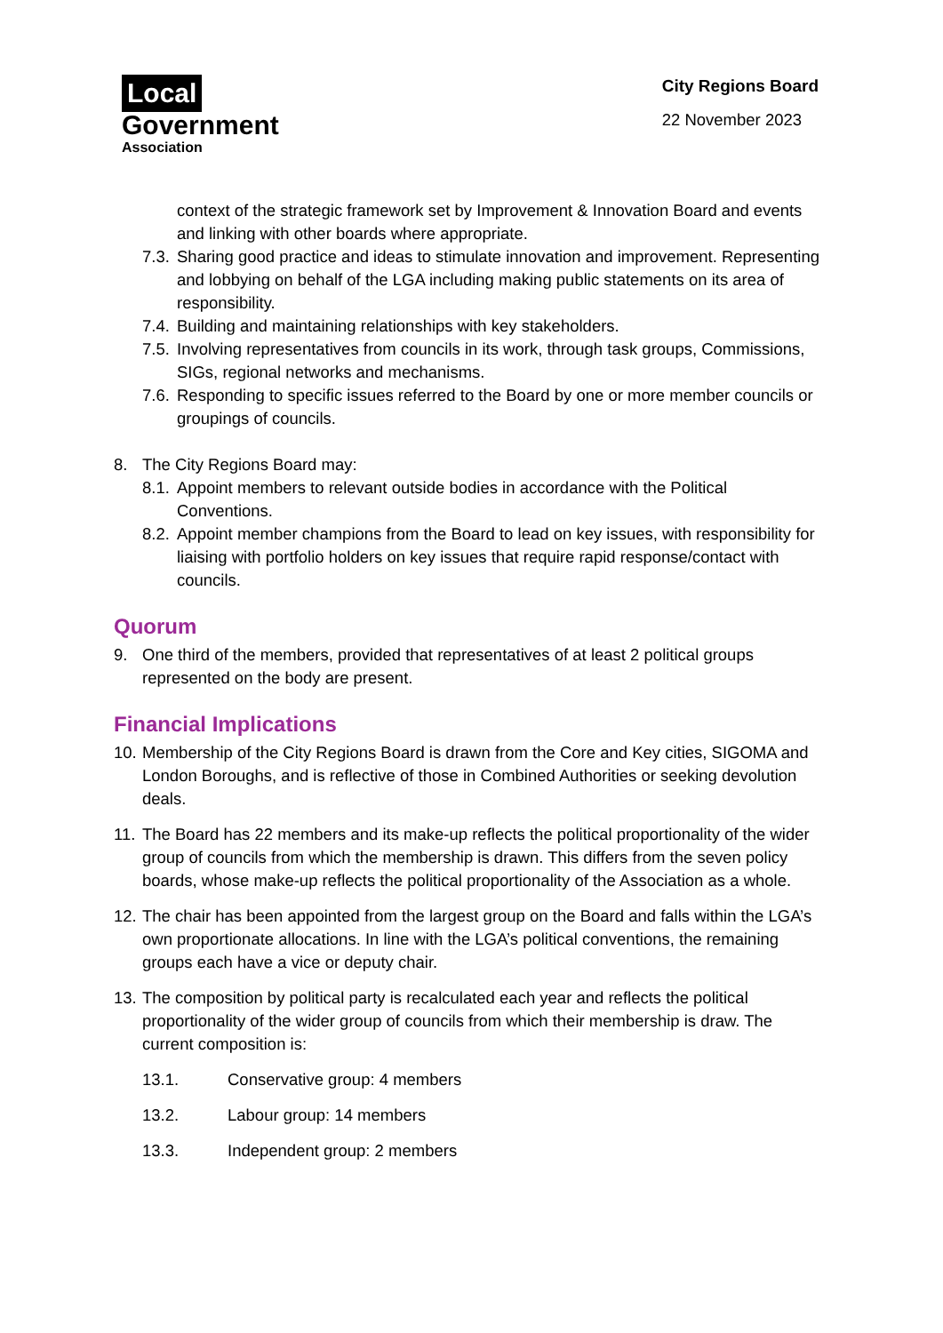Local
Government
Association
City Regions Board
22 November 2023
context of the strategic framework set by Improvement & Innovation Board and events and linking with other boards where appropriate.
7.3. Sharing good practice and ideas to stimulate innovation and improvement. Representing and lobbying on behalf of the LGA including making public statements on its area of responsibility.
7.4. Building and maintaining relationships with key stakeholders.
7.5. Involving representatives from councils in its work, through task groups, Commissions, SIGs, regional networks and mechanisms.
7.6. Responding to specific issues referred to the Board by one or more member councils or groupings of councils.
8. The City Regions Board may:
8.1. Appoint members to relevant outside bodies in accordance with the Political Conventions.
8.2. Appoint member champions from the Board to lead on key issues, with responsibility for liaising with portfolio holders on key issues that require rapid response/contact with councils.
Quorum
9. One third of the members, provided that representatives of at least 2 political groups represented on the body are present.
Financial Implications
10. Membership of the City Regions Board is drawn from the Core and Key cities, SIGOMA and London Boroughs, and is reflective of those in Combined Authorities or seeking devolution deals.
11. The Board has 22 members and its make-up reflects the political proportionality of the wider group of councils from which the membership is drawn. This differs from the seven policy boards, whose make-up reflects the political proportionality of the Association as a whole.
12. The chair has been appointed from the largest group on the Board and falls within the LGA’s own proportionate allocations. In line with the LGA’s political conventions, the remaining groups each have a vice or deputy chair.
13. The composition by political party is recalculated each year and reflects the political proportionality of the wider group of councils from which their membership is draw. The current composition is:
13.1. Conservative group: 4 members
13.2. Labour group: 14 members
13.3. Independent group: 2 members